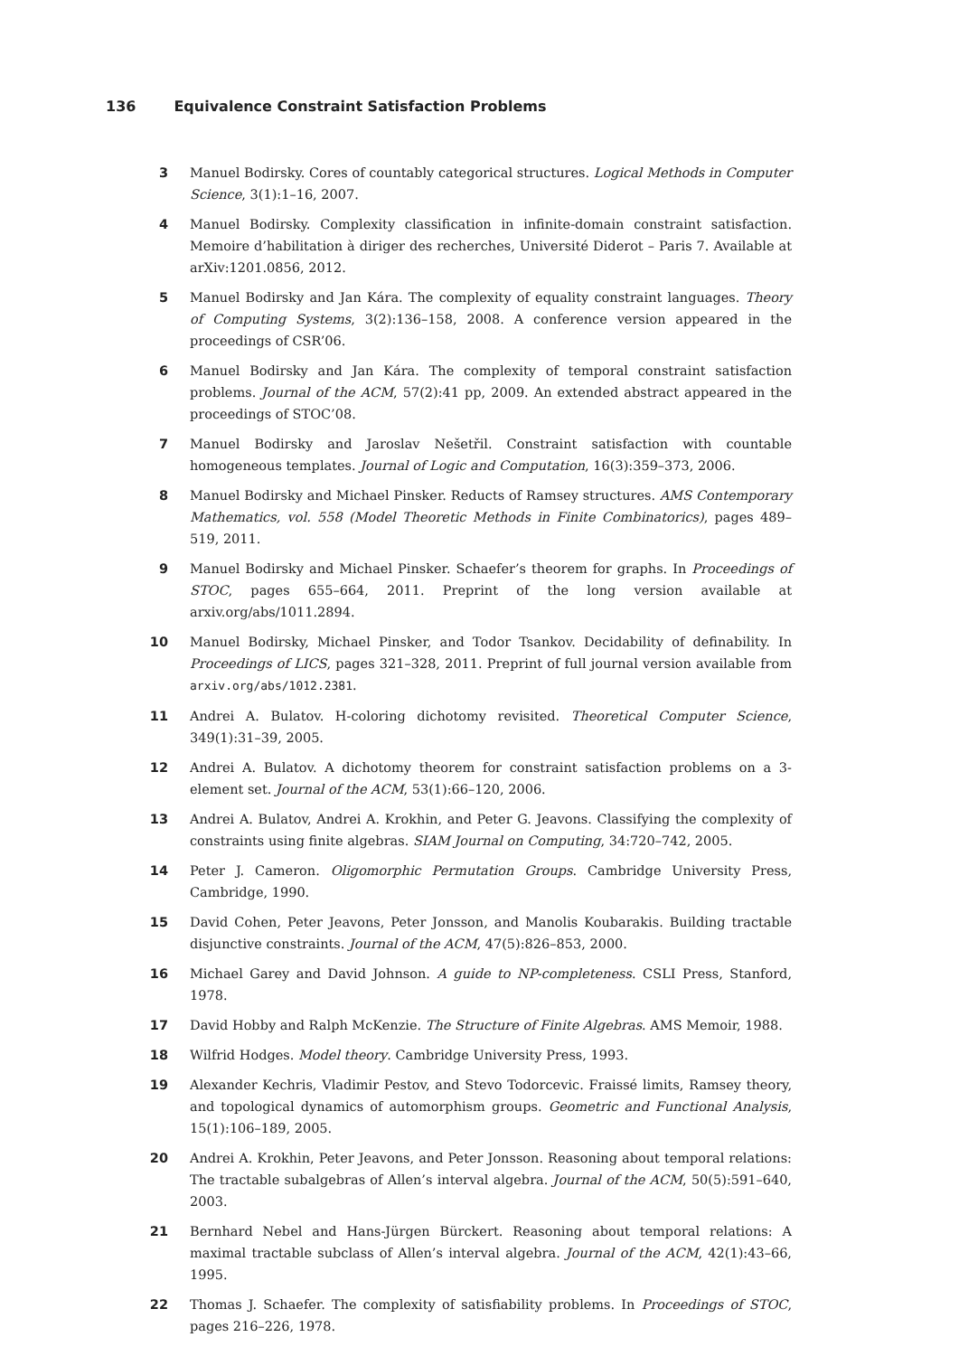136 Equivalence Constraint Satisfaction Problems
3 Manuel Bodirsky. Cores of countably categorical structures. Logical Methods in Computer Science, 3(1):1–16, 2007.
4 Manuel Bodirsky. Complexity classification in infinite-domain constraint satisfaction. Memoire d’habilitation à diriger des recherches, Université Diderot – Paris 7. Available at arXiv:1201.0856, 2012.
5 Manuel Bodirsky and Jan Kára. The complexity of equality constraint languages. Theory of Computing Systems, 3(2):136–158, 2008. A conference version appeared in the proceedings of CSR’06.
6 Manuel Bodirsky and Jan Kára. The complexity of temporal constraint satisfaction problems. Journal of the ACM, 57(2):41 pp, 2009. An extended abstract appeared in the proceedings of STOC’08.
7 Manuel Bodirsky and Jaroslav Nešetřil. Constraint satisfaction with countable homogeneous templates. Journal of Logic and Computation, 16(3):359–373, 2006.
8 Manuel Bodirsky and Michael Pinsker. Reducts of Ramsey structures. AMS Contemporary Mathematics, vol. 558 (Model Theoretic Methods in Finite Combinatorics), pages 489–519, 2011.
9 Manuel Bodirsky and Michael Pinsker. Schaefer’s theorem for graphs. In Proceedings of STOC, pages 655–664, 2011. Preprint of the long version available at arxiv.org/abs/1011.2894.
10 Manuel Bodirsky, Michael Pinsker, and Todor Tsankov. Decidability of definability. In Proceedings of LICS, pages 321–328, 2011. Preprint of full journal version available from arxiv.org/abs/1012.2381.
11 Andrei A. Bulatov. H-coloring dichotomy revisited. Theoretical Computer Science, 349(1):31–39, 2005.
12 Andrei A. Bulatov. A dichotomy theorem for constraint satisfaction problems on a 3-element set. Journal of the ACM, 53(1):66–120, 2006.
13 Andrei A. Bulatov, Andrei A. Krokhin, and Peter G. Jeavons. Classifying the complexity of constraints using finite algebras. SIAM Journal on Computing, 34:720–742, 2005.
14 Peter J. Cameron. Oligomorphic Permutation Groups. Cambridge University Press, Cambridge, 1990.
15 David Cohen, Peter Jeavons, Peter Jonsson, and Manolis Koubarakis. Building tractable disjunctive constraints. Journal of the ACM, 47(5):826–853, 2000.
16 Michael Garey and David Johnson. A guide to NP-completeness. CSLI Press, Stanford, 1978.
17 David Hobby and Ralph McKenzie. The Structure of Finite Algebras. AMS Memoir, 1988.
18 Wilfrid Hodges. Model theory. Cambridge University Press, 1993.
19 Alexander Kechris, Vladimir Pestov, and Stevo Todorcevic. Fraissé limits, Ramsey theory, and topological dynamics of automorphism groups. Geometric and Functional Analysis, 15(1):106–189, 2005.
20 Andrei A. Krokhin, Peter Jeavons, and Peter Jonsson. Reasoning about temporal relations: The tractable subalgebras of Allen’s interval algebra. Journal of the ACM, 50(5):591–640, 2003.
21 Bernhard Nebel and Hans-Jürgen Bürckert. Reasoning about temporal relations: A maximal tractable subclass of Allen’s interval algebra. Journal of the ACM, 42(1):43–66, 1995.
22 Thomas J. Schaefer. The complexity of satisfiability problems. In Proceedings of STOC, pages 216–226, 1978.